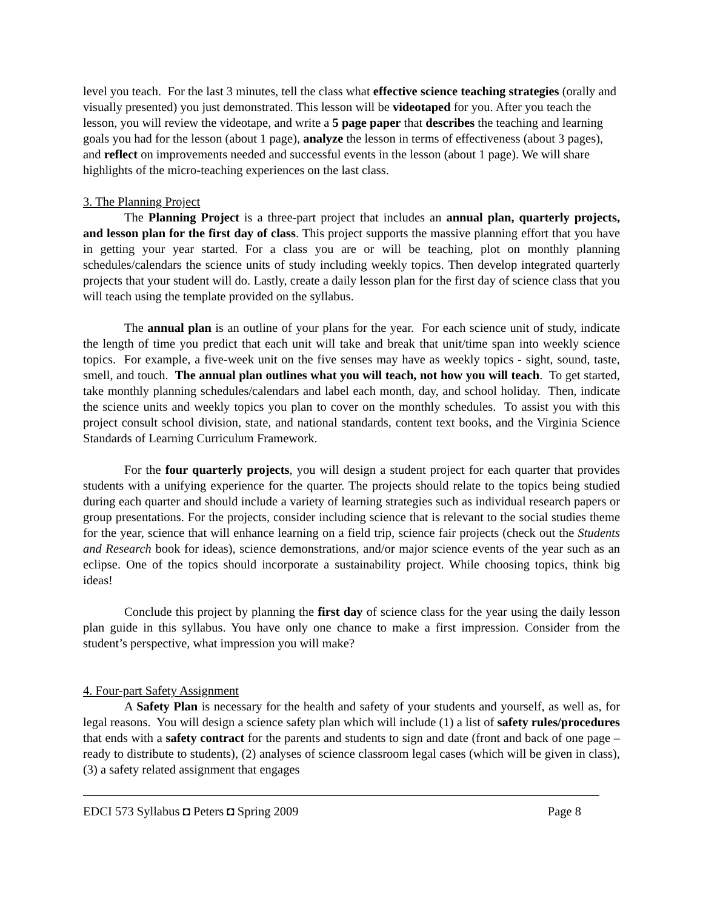level you teach. For the last 3 minutes, tell the class what effective science teaching strategies (orally and visually presented) you just demonstrated. This lesson will be videotaped for you. After you teach the lesson, you will review the videotape, and write a 5 page paper that describes the teaching and learning goals you had for the lesson (about 1 page), analyze the lesson in terms of effectiveness (about 3 pages), and reflect on improvements needed and successful events in the lesson (about 1 page). We will share highlights of the micro-teaching experiences on the last class.
3. The Planning Project
The Planning Project is a three-part project that includes an annual plan, quarterly projects, and lesson plan for the first day of class. This project supports the massive planning effort that you have in getting your year started. For a class you are or will be teaching, plot on monthly planning schedules/calendars the science units of study including weekly topics. Then develop integrated quarterly projects that your student will do. Lastly, create a daily lesson plan for the first day of science class that you will teach using the template provided on the syllabus.
The annual plan is an outline of your plans for the year. For each science unit of study, indicate the length of time you predict that each unit will take and break that unit/time span into weekly science topics. For example, a five-week unit on the five senses may have as weekly topics - sight, sound, taste, smell, and touch. The annual plan outlines what you will teach, not how you will teach. To get started, take monthly planning schedules/calendars and label each month, day, and school holiday. Then, indicate the science units and weekly topics you plan to cover on the monthly schedules. To assist you with this project consult school division, state, and national standards, content text books, and the Virginia Science Standards of Learning Curriculum Framework.
For the four quarterly projects, you will design a student project for each quarter that provides students with a unifying experience for the quarter. The projects should relate to the topics being studied during each quarter and should include a variety of learning strategies such as individual research papers or group presentations. For the projects, consider including science that is relevant to the social studies theme for the year, science that will enhance learning on a field trip, science fair projects (check out the Students and Research book for ideas), science demonstrations, and/or major science events of the year such as an eclipse. One of the topics should incorporate a sustainability project. While choosing topics, think big ideas!
Conclude this project by planning the first day of science class for the year using the daily lesson plan guide in this syllabus. You have only one chance to make a first impression. Consider from the student’s perspective, what impression you will make?
4. Four-part Safety Assignment
A Safety Plan is necessary for the health and safety of your students and yourself, as well as, for legal reasons. You will design a science safety plan which will include (1) a list of safety rules/procedures that ends with a safety contract for the parents and students to sign and date (front and back of one page – ready to distribute to students), (2) analyses of science classroom legal cases (which will be given in class), (3) a safety related assignment that engages
EDCI 573 Syllabus ◘ Peters ◘ Spring 2009 Page 8